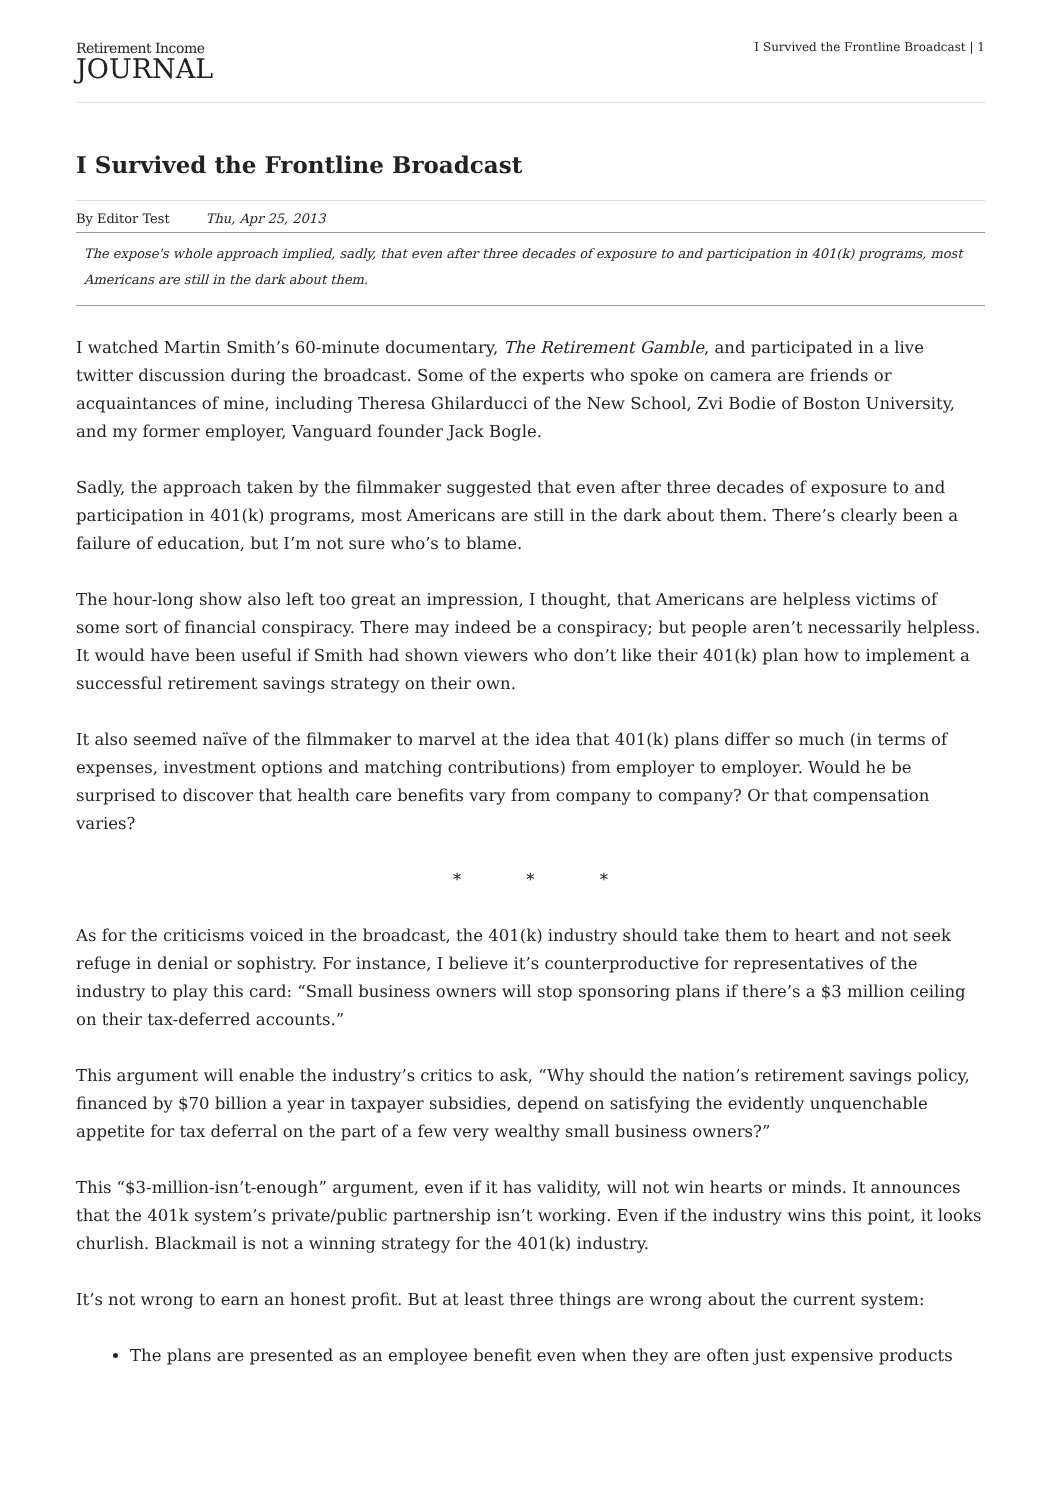Retirement Income
JOURNAL
I Survived the Frontline Broadcast | 1
I Survived the Frontline Broadcast
By Editor Test Thu, Apr 25, 2013
The expose's whole approach implied, sadly, that even after three decades of exposure to and participation in 401(k) programs, most Americans are still in the dark about them.
I watched Martin Smith’s 60-minute documentary, The Retirement Gamble, and participated in a live twitter discussion during the broadcast. Some of the experts who spoke on camera are friends or acquaintances of mine, including Theresa Ghilarducci of the New School, Zvi Bodie of Boston University, and my former employer, Vanguard founder Jack Bogle.
Sadly, the approach taken by the filmmaker suggested that even after three decades of exposure to and participation in 401(k) programs, most Americans are still in the dark about them. There’s clearly been a failure of education, but I’m not sure who’s to blame.
The hour-long show also left too great an impression, I thought, that Americans are helpless victims of some sort of financial conspiracy. There may indeed be a conspiracy; but people aren’t necessarily helpless. It would have been useful if Smith had shown viewers who don’t like their 401(k) plan how to implement a successful retirement savings strategy on their own.
It also seemed naïve of the filmmaker to marvel at the idea that 401(k) plans differ so much (in terms of expenses, investment options and matching contributions) from employer to employer. Would he be surprised to discover that health care benefits vary from company to company? Or that compensation varies?
* * *
As for the criticisms voiced in the broadcast, the 401(k) industry should take them to heart and not seek refuge in denial or sophistry. For instance, I believe it’s counterproductive for representatives of the industry to play this card: “Small business owners will stop sponsoring plans if there’s a $3 million ceiling on their tax-deferred accounts.”
This argument will enable the industry’s critics to ask, “Why should the nation’s retirement savings policy, financed by $70 billion a year in taxpayer subsidies, depend on satisfying the evidently unquenchable appetite for tax deferral on the part of a few very wealthy small business owners?”
This “$3-million-isn’t-enough” argument, even if it has validity, will not win hearts or minds. It announces that the 401k system’s private/public partnership isn’t working. Even if the industry wins this point, it looks churlish. Blackmail is not a winning strategy for the 401(k) industry.
It’s not wrong to earn an honest profit. But at least three things are wrong about the current system:
The plans are presented as an employee benefit even when they are often just expensive products